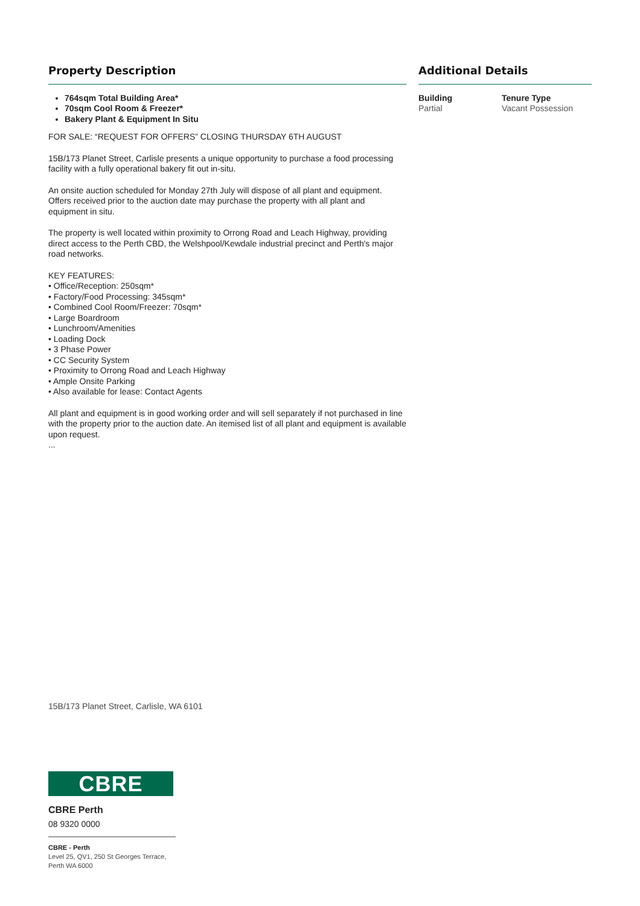Property Description
764sqm Total Building Area*
70sqm Cool Room & Freezer*
Bakery Plant & Equipment In Situ
FOR SALE: “REQUEST FOR OFFERS” CLOSING THURSDAY 6TH AUGUST
15B/173 Planet Street, Carlisle presents a unique opportunity to purchase a food processing facility with a fully operational bakery fit out in-situ.
An onsite auction scheduled for Monday 27th July will dispose of all plant and equipment. Offers received prior to the auction date may purchase the property with all plant and equipment in situ.
The property is well located within proximity to Orrong Road and Leach Highway, providing direct access to the Perth CBD, the Welshpool/Kewdale industrial precinct and Perth's major road networks.
KEY FEATURES:
• Office/Reception: 250sqm*
• Factory/Food Processing: 345sqm*
• Combined Cool Room/Freezer: 70sqm*
• Large Boardroom
• Lunchroom/Amenities
• Loading Dock
• 3 Phase Power
• CC Security System
• Proximity to Orrong Road and Leach Highway
• Ample Onsite Parking
• Also available for lease: Contact Agents
All plant and equipment is in good working order and will sell separately if not purchased in line with the property prior to the auction date. An itemised list of all plant and equipment is available upon request.
...
Additional Details
Building
Partial
Tenure Type
Vacant Possession
15B/173 Planet Street, Carlisle, WA 6101
CBRE
CBRE Perth
08 9320 0000
CBRE - Perth
Level 25, QV1, 250 St Georges Terrace, Perth WA 6000